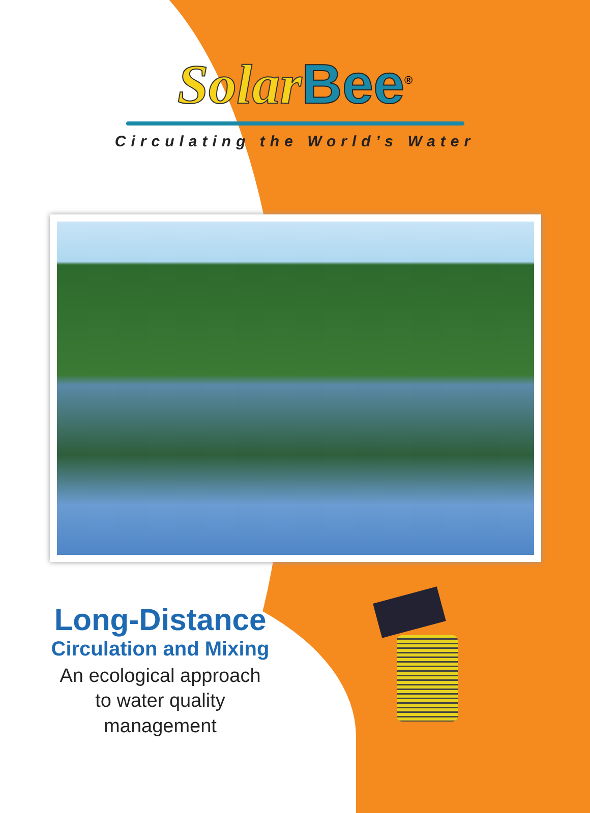Solar Bee<sup>®</sup>
Circulating the World’s Water
Long-Distance
Circulation and Mixing
An ecological approach to water quality management